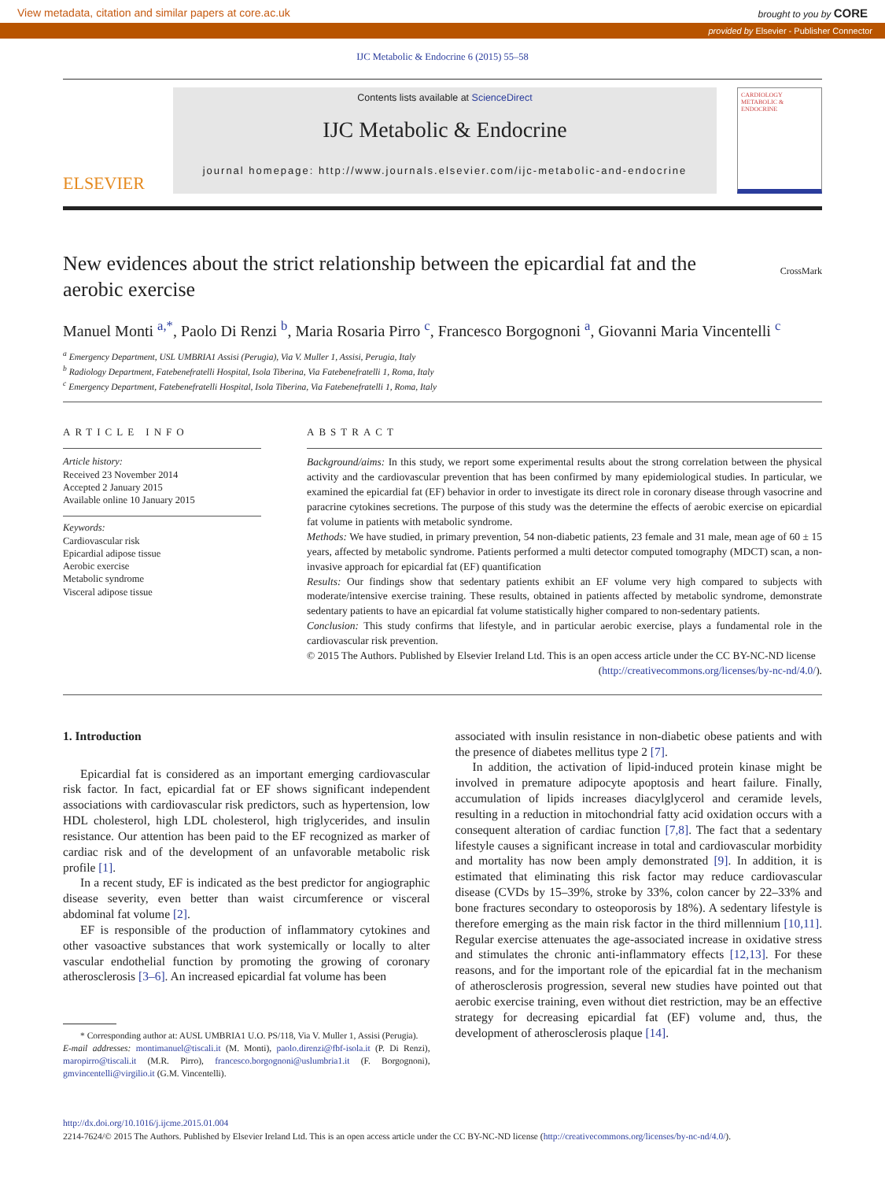View metadata, citation and similar papers at core.ac.uk brought to you by CORE
provided by Elsevier - Publisher Connector
IJC Metabolic & Endocrine 6 (2015) 55–58
ELSEVIER
Contents lists available at ScienceDirect
IJC Metabolic & Endocrine
journal homepage: http://www.journals.elsevier.com/ijc-metabolic-and-endocrine
CARDIOLOGY METABOLIC & ENDOCRINE
CrossMark
New evidences about the strict relationship between the epicardial fat and the aerobic exercise
Manuel Monti <sup>a,*</sup>, Paolo Di Renzi <sup>b</sup>, Maria Rosaria Pirro <sup>c</sup>, Francesco Borgognoni <sup>a</sup>, Giovanni Maria Vincentelli <sup>c</sup>
<sup>a</sup> Emergency Department, USL UMBRIA1 Assisi (Perugia), Via V. Muller 1, Assisi, Perugia, Italy
<sup>b</sup> Radiology Department, Fatebenefratelli Hospital, Isola Tiberina, Via Fatebenefratelli 1, Roma, Italy
<sup>c</sup> Emergency Department, Fatebenefratelli Hospital, Isola Tiberina, Via Fatebenefratelli 1, Roma, Italy
ARTICLE INFO
Article history:
Received 23 November 2014
Accepted 2 January 2015
Available online 10 January 2015
Keywords:
Cardiovascular risk
Epicardial adipose tissue
Aerobic exercise
Metabolic syndrome
Visceral adipose tissue
ABSTRACT
Background/aims: In this study, we report some experimental results about the strong correlation between the physical activity and the cardiovascular prevention that has been confirmed by many epidemiological studies. In particular, we examined the epicardial fat (EF) behavior in order to investigate its direct role in coronary disease through vasocrine and paracrine cytokines secretions. The purpose of this study was the determine the effects of aerobic exercise on epicardial fat volume in patients with metabolic syndrome.
Methods: We have studied, in primary prevention, 54 non-diabetic patients, 23 female and 31 male, mean age of 60 ± 15 years, affected by metabolic syndrome. Patients performed a multi detector computed tomography (MDCT) scan, a non-invasive approach for epicardial fat (EF) quantification
Results: Our findings show that sedentary patients exhibit an EF volume very high compared to subjects with moderate/intensive exercise training. These results, obtained in patients affected by metabolic syndrome, demonstrate sedentary patients to have an epicardial fat volume statistically higher compared to non-sedentary patients.
Conclusion: This study confirms that lifestyle, and in particular aerobic exercise, plays a fundamental role in the cardiovascular risk prevention.
© 2015 The Authors. Published by Elsevier Ireland Ltd. This is an open access article under the CC BY-NC-ND license
(http://creativecommons.org/licenses/by-nc-nd/4.0/).
1. Introduction
Epicardial fat is considered as an important emerging cardiovascular risk factor. In fact, epicardial fat or EF shows significant independent associations with cardiovascular risk predictors, such as hypertension, low HDL cholesterol, high LDL cholesterol, high triglycerides, and insulin resistance. Our attention has been paid to the EF recognized as marker of cardiac risk and of the development of an unfavorable metabolic risk profile [1].
In a recent study, EF is indicated as the best predictor for angiographic disease severity, even better than waist circumference or visceral abdominal fat volume [2].
EF is responsible of the production of inflammatory cytokines and other vasoactive substances that work systemically or locally to alter vascular endothelial function by promoting the growing of coronary atherosclerosis [3–6]. An increased epicardial fat volume has been
* Corresponding author at: AUSL UMBRIA1 U.O. PS/118, Via V. Muller 1, Assisi (Perugia).
E-mail addresses: montimanuel@tiscali.it (M. Monti), paolo.direnzi@fbf-isola.it (P. Di Renzi), maropirro@tiscali.it (M.R. Pirro), francesco.borgognoni@uslumbria1.it (F. Borgognoni), gmvincentelli@virgilio.it (G.M. Vincentelli).
associated with insulin resistance in non-diabetic obese patients and with the presence of diabetes mellitus type 2 [7].
In addition, the activation of lipid-induced protein kinase might be involved in premature adipocyte apoptosis and heart failure. Finally, accumulation of lipids increases diacylglycerol and ceramide levels, resulting in a reduction in mitochondrial fatty acid oxidation occurs with a consequent alteration of cardiac function [7,8]. The fact that a sedentary lifestyle causes a significant increase in total and cardiovascular morbidity and mortality has now been amply demonstrated [9]. In addition, it is estimated that eliminating this risk factor may reduce cardiovascular disease (CVDs by 15–39%, stroke by 33%, colon cancer by 22–33% and bone fractures secondary to osteoporosis by 18%). A sedentary lifestyle is therefore emerging as the main risk factor in the third millennium [10,11]. Regular exercise attenuates the age-associated increase in oxidative stress and stimulates the chronic anti-inflammatory effects [12,13]. For these reasons, and for the important role of the epicardial fat in the mechanism of atherosclerosis progression, several new studies have pointed out that aerobic exercise training, even without diet restriction, may be an effective strategy for decreasing epicardial fat (EF) volume and, thus, the development of atherosclerosis plaque [14].
http://dx.doi.org/10.1016/j.ijcme.2015.01.004
2214-7624/© 2015 The Authors. Published by Elsevier Ireland Ltd. This is an open access article under the CC BY-NC-ND license (http://creativecommons.org/licenses/by-nc-nd/4.0/).